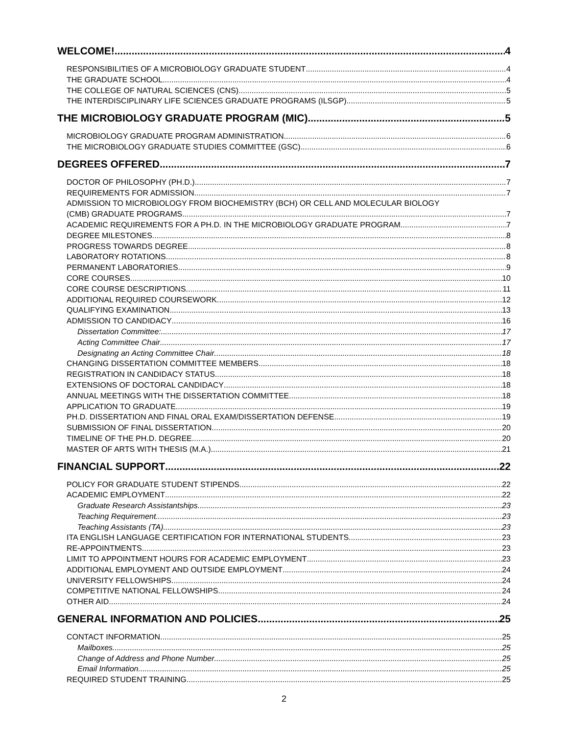WELCOME! 4
RESPONSIBILITIES OF A MICROBIOLOGY GRADUATE STUDENT 4
THE GRADUATE SCHOOL 4
THE COLLEGE OF NATURAL SCIENCES (CNS) 5
THE INTERDISCIPLINARY LIFE SCIENCES GRADUATE PROGRAMS (ILSGP) 5
THE MICROBIOLOGY GRADUATE PROGRAM (MIC) 5
MICROBIOLOGY GRADUATE PROGRAM ADMINISTRATION 6
THE MICROBIOLOGY GRADUATE STUDIES COMMITTEE (GSC) 6
DEGREES OFFERED 7
DOCTOR OF PHILOSOPHY (PH.D.) 7
REQUIREMENTS FOR ADMISSION 7
ADMISSION TO MICROBIOLOGY FROM BIOCHEMISTRY (BCH) OR CELL AND MOLECULAR BIOLOGY
(CMB) GRADUATE PROGRAMS 7
ACADEMIC REQUIREMENTS FOR A PH.D. IN THE MICROBIOLOGY GRADUATE PROGRAM 7
DEGREE MILESTONES 8
PROGRESS TOWARDS DEGREE 8
LABORATORY ROTATIONS 8
PERMANENT LABORATORIES 9
CORE COURSES 10
CORE COURSE DESCRIPTIONS 11
ADDITIONAL REQUIRED COURSEWORK 12
QUALIFYING EXAMINATION 13
ADMISSION TO CANDIDACY 16
Dissertation Committee: 17
Acting Committee Chair 17
Designating an Acting Committee Chair 18
CHANGING DISSERTATION COMMITTEE MEMBERS 18
REGISTRATION IN CANDIDACY STATUS 18
EXTENSIONS OF DOCTORAL CANDIDACY 18
ANNUAL MEETINGS WITH THE DISSERTATION COMMITTEE 18
APPLICATION TO GRADUATE 19
PH.D. DISSERTATION AND FINAL ORAL EXAM/DISSERTATION DEFENSE 19
SUBMISSION OF FINAL DISSERTATION 20
TIMELINE OF THE PH.D. DEGREE 20
MASTER OF ARTS WITH THESIS (M.A.) 21
FINANCIAL SUPPORT 22
POLICY FOR GRADUATE STUDENT STIPENDS 22
ACADEMIC EMPLOYMENT 22
Graduate Research Assistantships 23
Teaching Requirement 23
Teaching Assistants (TA) 23
ITA ENGLISH LANGUAGE CERTIFICATION FOR INTERNATIONAL STUDENTS 23
RE-APPOINTMENTS 23
LIMIT TO APPOINTMENT HOURS FOR ACADEMIC EMPLOYMENT 23
ADDITIONAL EMPLOYMENT AND OUTSIDE EMPLOYMENT 24
UNIVERSITY FELLOWSHIPS 24
COMPETITIVE NATIONAL FELLOWSHIPS 24
OTHER AID 24
GENERAL INFORMATION AND POLICIES 25
CONTACT INFORMATION 25
Mailboxes 25
Change of Address and Phone Number 25
Email Information 25
REQUIRED STUDENT TRAINING 25
2